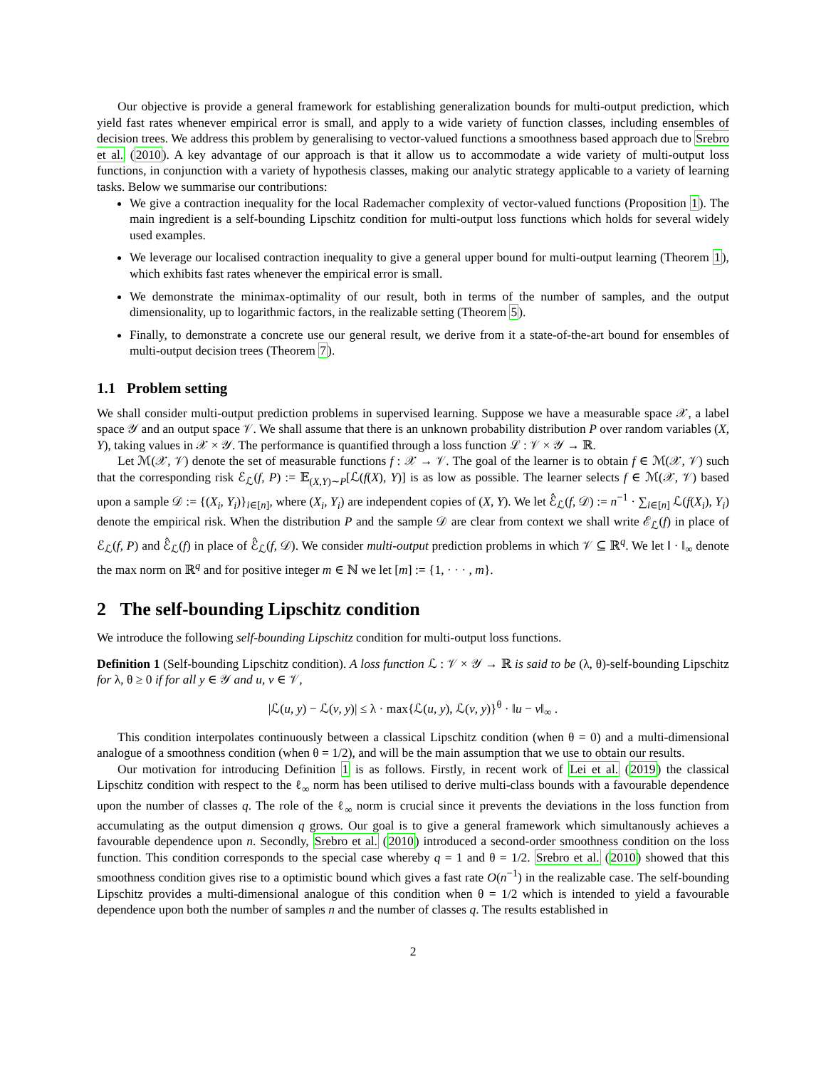Our objective is provide a general framework for establishing generalization bounds for multi-output prediction, which yield fast rates whenever empirical error is small, and apply to a wide variety of function classes, including ensembles of decision trees. We address this problem by generalising to vector-valued functions a smoothness based approach due to Srebro et al. (2010). A key advantage of our approach is that it allow us to accommodate a wide variety of multi-output loss functions, in conjunction with a variety of hypothesis classes, making our analytic strategy applicable to a variety of learning tasks. Below we summarise our contributions:
We give a contraction inequality for the local Rademacher complexity of vector-valued functions (Proposition 1). The main ingredient is a self-bounding Lipschitz condition for multi-output loss functions which holds for several widely used examples.
We leverage our localised contraction inequality to give a general upper bound for multi-output learning (Theorem 1), which exhibits fast rates whenever the empirical error is small.
We demonstrate the minimax-optimality of our result, both in terms of the number of samples, and the output dimensionality, up to logarithmic factors, in the realizable setting (Theorem 5).
Finally, to demonstrate a concrete use our general result, we derive from it a state-of-the-art bound for ensembles of multi-output decision trees (Theorem 7).
1.1 Problem setting
We shall consider multi-output prediction problems in supervised learning. Suppose we have a measurable space 𝒳, a label space 𝒴 and an output space 𝒱. We shall assume that there is an unknown probability distribution P over random variables (X, Y), taking values in 𝒳 × 𝒴. The performance is quantified through a loss function ℒ : 𝒱 × 𝒴 → ℝ.
Let ℳ(𝒳, 𝒱) denote the set of measurable functions f : 𝒳 → 𝒱. The goal of the learner is to obtain f ∈ ℳ(𝒳, 𝒱) such that the corresponding risk ℰ<sub>ℒ</sub>(f, P) := 𝔼<sub>(X,Y)∼P</sub>[ℒ(f(X), Y)] is as low as possible. The learner selects f ∈ ℳ(𝒳, 𝒱) based upon a sample 𝒟 := {(X<sub>i</sub>, Y<sub>i</sub>)}<sub>i∈[n]</sub>, where (X<sub>i</sub>, Y<sub>i</sub>) are independent copies of (X, Y). We let ℰ̂<sub>ℒ</sub>(f, 𝒟) := n<sup>−1</sup> · ∑<sub>i∈[n]</sub> ℒ(f(X<sub>i</sub>), Y<sub>i</sub>) denote the empirical risk. When the distribution P and the sample 𝒟 are clear from context we shall write ℰ<sub>ℒ</sub>(f) in place of ℰ<sub>ℒ</sub>(f, P) and ℰ̂<sub>ℒ</sub>(f) in place of ℰ̂<sub>ℒ</sub>(f, 𝒟). We consider multi-output prediction problems in which 𝒱 ⊆ ℝ<sup>q</sup>. We let ‖ · ‖<sub>∞</sub> denote the max norm on ℝ<sup>q</sup> and for positive integer m ∈ ℕ we let [m] := {1, · · · , m}.
2 The self-bounding Lipschitz condition
We introduce the following self-bounding Lipschitz condition for multi-output loss functions.
Definition 1 (Self-bounding Lipschitz condition). A loss function ℒ : 𝒱 × 𝒴 → ℝ is said to be (λ, θ)-self-bounding Lipschitz for λ, θ ≥ 0 if for all y ∈ 𝒴 and u, v ∈ 𝒱,
|ℒ(u, y) − ℒ(v, y)| ≤ λ · max{ℒ(u, y), ℒ(v, y)}<sup>θ</sup> · ‖u − v‖<sub>∞</sub> .
This condition interpolates continuously between a classical Lipschitz condition (when θ = 0) and a multi-dimensional analogue of a smoothness condition (when θ = 1/2), and will be the main assumption that we use to obtain our results.
Our motivation for introducing Definition 1 is as follows. Firstly, in recent work of Lei et al. (2019) the classical Lipschitz condition with respect to the ℓ<sub>∞</sub> norm has been utilised to derive multi-class bounds with a favourable dependence upon the number of classes q. The role of the ℓ<sub>∞</sub> norm is crucial since it prevents the deviations in the loss function from accumulating as the output dimension q grows. Our goal is to give a general framework which simultanously achieves a favourable dependence upon n. Secondly, Srebro et al. (2010) introduced a second-order smoothness condition on the loss function. This condition corresponds to the special case whereby q = 1 and θ = 1/2. Srebro et al. (2010) showed that this smoothness condition gives rise to a optimistic bound which gives a fast rate O(n<sup>−1</sup>) in the realizable case. The self-bounding Lipschitz provides a multi-dimensional analogue of this condition when θ = 1/2 which is intended to yield a favourable dependence upon both the number of samples n and the number of classes q. The results established in
2